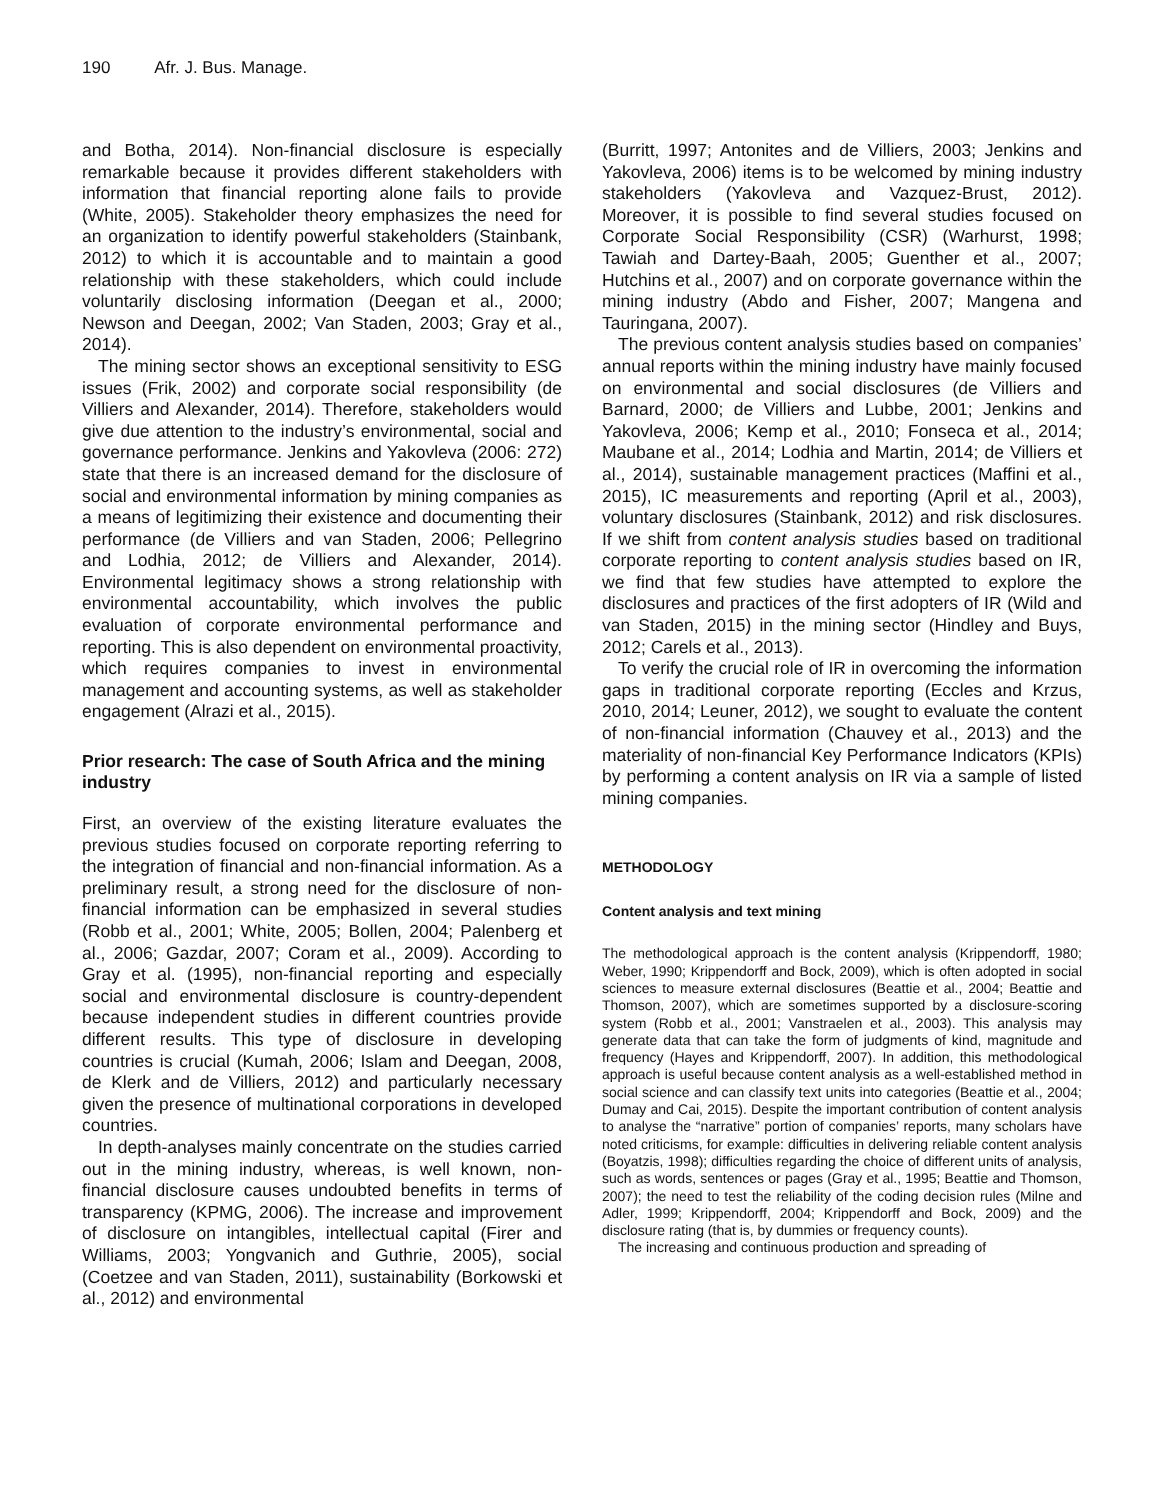190 Afr. J. Bus. Manage.
and Botha, 2014). Non-financial disclosure is especially remarkable because it provides different stakeholders with information that financial reporting alone fails to provide (White, 2005). Stakeholder theory emphasizes the need for an organization to identify powerful stakeholders (Stainbank, 2012) to which it is accountable and to maintain a good relationship with these stakeholders, which could include voluntarily disclosing information (Deegan et al., 2000; Newson and Deegan, 2002; Van Staden, 2003; Gray et al., 2014).
The mining sector shows an exceptional sensitivity to ESG issues (Frik, 2002) and corporate social responsibility (de Villiers and Alexander, 2014). Therefore, stakeholders would give due attention to the industry’s environmental, social and governance performance. Jenkins and Yakovleva (2006: 272) state that there is an increased demand for the disclosure of social and environmental information by mining companies as a means of legitimizing their existence and documenting their performance (de Villiers and van Staden, 2006; Pellegrino and Lodhia, 2012; de Villiers and Alexander, 2014). Environmental legitimacy shows a strong relationship with environmental accountability, which involves the public evaluation of corporate environmental performance and reporting. This is also dependent on environmental proactivity, which requires companies to invest in environmental management and accounting systems, as well as stakeholder engagement (Alrazi et al., 2015).
Prior research: The case of South Africa and the mining industry
First, an overview of the existing literature evaluates the previous studies focused on corporate reporting referring to the integration of financial and non-financial information. As a preliminary result, a strong need for the disclosure of non-financial information can be emphasized in several studies (Robb et al., 2001; White, 2005; Bollen, 2004; Palenberg et al., 2006; Gazdar, 2007; Coram et al., 2009). According to Gray et al. (1995), non-financial reporting and especially social and environmental disclosure is country-dependent because independent studies in different countries provide different results. This type of disclosure in developing countries is crucial (Kumah, 2006; Islam and Deegan, 2008, de Klerk and de Villiers, 2012) and particularly necessary given the presence of multinational corporations in developed countries.
In depth-analyses mainly concentrate on the studies carried out in the mining industry, whereas, is well known, non-financial disclosure causes undoubted benefits in terms of transparency (KPMG, 2006). The increase and improvement of disclosure on intangibles, intellectual capital (Firer and Williams, 2003; Yongvanich and Guthrie, 2005), social (Coetzee and van Staden, 2011), sustainability (Borkowski et al., 2012) and environmental
(Burritt, 1997; Antonites and de Villiers, 2003; Jenkins and Yakovleva, 2006) items is to be welcomed by mining industry stakeholders (Yakovleva and Vazquez-Brust, 2012). Moreover, it is possible to find several studies focused on Corporate Social Responsibility (CSR) (Warhurst, 1998; Tawiah and Dartey-Baah, 2005; Guenther et al., 2007; Hutchins et al., 2007) and on corporate governance within the mining industry (Abdo and Fisher, 2007; Mangena and Tauringana, 2007).
The previous content analysis studies based on companies’ annual reports within the mining industry have mainly focused on environmental and social disclosures (de Villiers and Barnard, 2000; de Villiers and Lubbe, 2001; Jenkins and Yakovleva, 2006; Kemp et al., 2010; Fonseca et al., 2014; Maubane et al., 2014; Lodhia and Martin, 2014; de Villiers et al., 2014), sustainable management practices (Maffini et al., 2015), IC measurements and reporting (April et al., 2003), voluntary disclosures (Stainbank, 2012) and risk disclosures. If we shift from content analysis studies based on traditional corporate reporting to content analysis studies based on IR, we find that few studies have attempted to explore the disclosures and practices of the first adopters of IR (Wild and van Staden, 2015) in the mining sector (Hindley and Buys, 2012; Carels et al., 2013).
To verify the crucial role of IR in overcoming the information gaps in traditional corporate reporting (Eccles and Krzus, 2010, 2014; Leuner, 2012), we sought to evaluate the content of non-financial information (Chauvey et al., 2013) and the materiality of non-financial Key Performance Indicators (KPIs) by performing a content analysis on IR via a sample of listed mining companies.
METHODOLOGY
Content analysis and text mining
The methodological approach is the content analysis (Krippendorff, 1980; Weber, 1990; Krippendorff and Bock, 2009), which is often adopted in social sciences to measure external disclosures (Beattie et al., 2004; Beattie and Thomson, 2007), which are sometimes supported by a disclosure-scoring system (Robb et al., 2001; Vanstraelen et al., 2003). This analysis may generate data that can take the form of judgments of kind, magnitude and frequency (Hayes and Krippendorff, 2007). In addition, this methodological approach is useful because content analysis as a well-established method in social science and can classify text units into categories (Beattie et al., 2004; Dumay and Cai, 2015). Despite the important contribution of content analysis to analyse the “narrative” portion of companies’ reports, many scholars have noted criticisms, for example: difficulties in delivering reliable content analysis (Boyatzis, 1998); difficulties regarding the choice of different units of analysis, such as words, sentences or pages (Gray et al., 1995; Beattie and Thomson, 2007); the need to test the reliability of the coding decision rules (Milne and Adler, 1999; Krippendorff, 2004; Krippendorff and Bock, 2009) and the disclosure rating (that is, by dummies or frequency counts).
The increasing and continuous production and spreading of